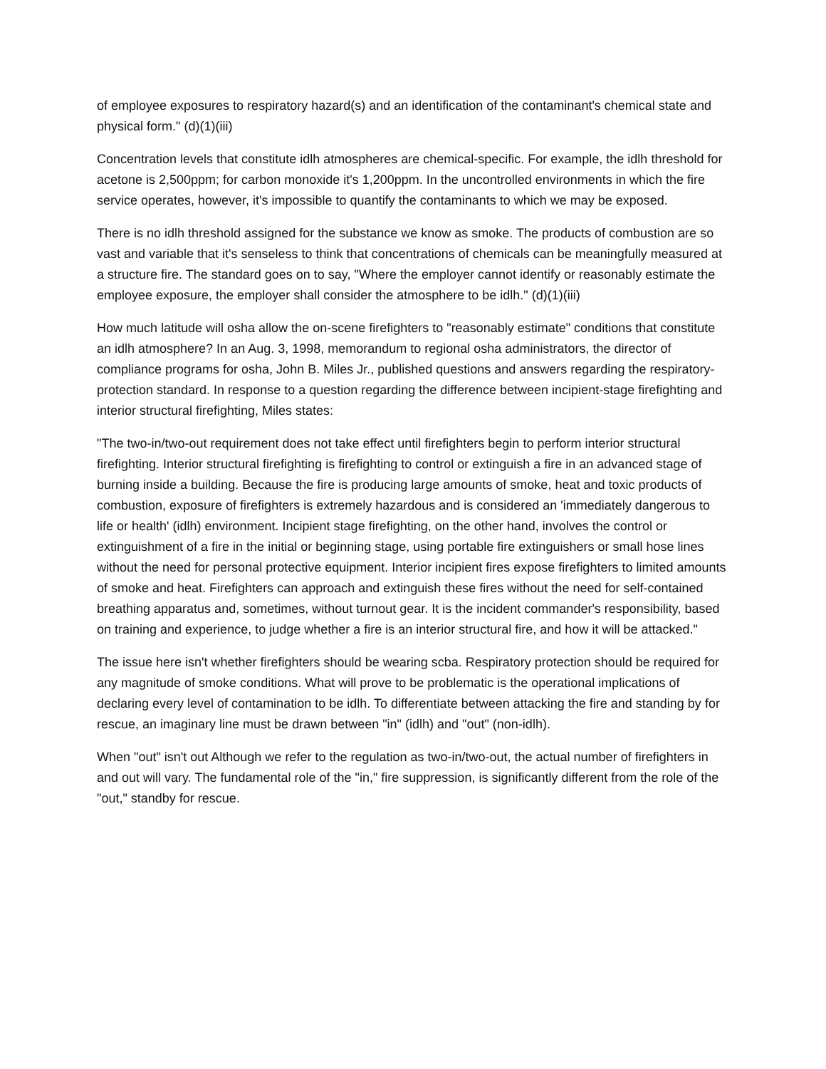of employee exposures to respiratory hazard(s) and an identification of the contaminant's chemical state and physical form." (d)(1)(iii)
Concentration levels that constitute idlh atmospheres are chemical-specific. For example, the idlh threshold for acetone is 2,500ppm; for carbon monoxide it's 1,200ppm. In the uncontrolled environments in which the fire service operates, however, it's impossible to quantify the contaminants to which we may be exposed.
There is no idlh threshold assigned for the substance we know as smoke. The products of combustion are so vast and variable that it's senseless to think that concentrations of chemicals can be meaningfully measured at a structure fire. The standard goes on to say, "Where the employer cannot identify or reasonably estimate the employee exposure, the employer shall consider the atmosphere to be idlh." (d)(1)(iii)
How much latitude will osha allow the on-scene firefighters to "reasonably estimate" conditions that constitute an idlh atmosphere? In an Aug. 3, 1998, memorandum to regional osha administrators, the director of compliance programs for osha, John B. Miles Jr., published questions and answers regarding the respiratory-protection standard. In response to a question regarding the difference between incipient-stage firefighting and interior structural firefighting, Miles states:
"The two-in/two-out requirement does not take effect until firefighters begin to perform interior structural firefighting. Interior structural firefighting is firefighting to control or extinguish a fire in an advanced stage of burning inside a building. Because the fire is producing large amounts of smoke, heat and toxic products of combustion, exposure of firefighters is extremely hazardous and is considered an 'immediately dangerous to life or health' (idlh) environment. Incipient stage firefighting, on the other hand, involves the control or extinguishment of a fire in the initial or beginning stage, using portable fire extinguishers or small hose lines without the need for personal protective equipment. Interior incipient fires expose firefighters to limited amounts of smoke and heat. Firefighters can approach and extinguish these fires without the need for self-contained breathing apparatus and, sometimes, without turnout gear. It is the incident commander's responsibility, based on training and experience, to judge whether a fire is an interior structural fire, and how it will be attacked."
The issue here isn't whether firefighters should be wearing scba. Respiratory protection should be required for any magnitude of smoke conditions. What will prove to be problematic is the operational implications of declaring every level of contamination to be idlh. To differentiate between attacking the fire and standing by for rescue, an imaginary line must be drawn between "in" (idlh) and "out" (non-idlh).
When "out" isn't out Although we refer to the regulation as two-in/two-out, the actual number of firefighters in and out will vary. The fundamental role of the "in," fire suppression, is significantly different from the role of the "out," standby for rescue.